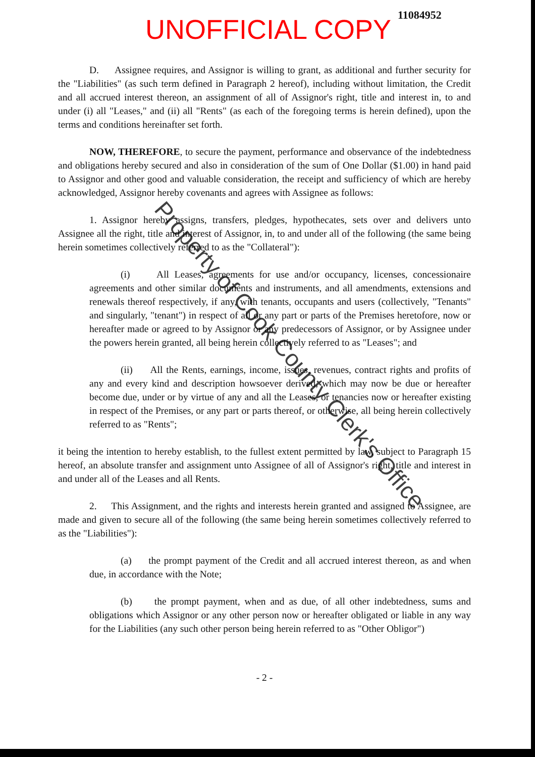11084952
UNOFFICIAL COPY
D. Assignee requires, and Assignor is willing to grant, as additional and further security for the "Liabilities" (as such term defined in Paragraph 2 hereof), including without limitation, the Credit and all accrued interest thereon, an assignment of all of Assignor's right, title and interest in, to and under (i) all "Leases," and (ii) all "Rents" (as each of the foregoing terms is herein defined), upon the terms and conditions hereinafter set forth.
NOW, THEREFORE, to secure the payment, performance and observance of the indebtedness and obligations hereby secured and also in consideration of the sum of One Dollar ($1.00) in hand paid to Assignor and other good and valuable consideration, the receipt and sufficiency of which are hereby acknowledged, Assignor hereby covenants and agrees with Assignee as follows:
1. Assignor hereby assigns, transfers, pledges, hypothecates, sets over and delivers unto Assignee all the right, title and interest of Assignor, in, to and under all of the following (the same being herein sometimes collectively referred to as the "Collateral"):
(i) All Leases, agreements for use and/or occupancy, licenses, concessionaire agreements and other similar documents and instruments, and all amendments, extensions and renewals thereof respectively, if any, with tenants, occupants and users (collectively, "Tenants" and singularly, "tenant") in respect of all or any part or parts of the Premises heretofore, now or hereafter made or agreed to by Assignor or any predecessors of Assignor, or by Assignee under the powers herein granted, all being herein collectively referred to as "Leases"; and
(ii) All the Rents, earnings, income, issues, revenues, contract rights and profits of any and every kind and description howsoever derived, which may now be due or hereafter become due, under or by virtue of any and all the Leases, or tenancies now or hereafter existing in respect of the Premises, or any part or parts thereof, or otherwise, all being herein collectively referred to as "Rents";
it being the intention to hereby establish, to the fullest extent permitted by law, subject to Paragraph 15 hereof, an absolute transfer and assignment unto Assignee of all of Assignor's right, title and interest in and under all of the Leases and all Rents.
2. This Assignment, and the rights and interests herein granted and assigned to Assignee, are made and given to secure all of the following (the same being herein sometimes collectively referred to as the "Liabilities"):
(a) the prompt payment of the Credit and all accrued interest thereon, as and when due, in accordance with the Note;
(b) the prompt payment, when and as due, of all other indebtedness, sums and obligations which Assignor or any other person now or hereafter obligated or liable in any way for the Liabilities (any such other person being herein referred to as "Other Obligor")
- 2 -
Property of Cook County Clerk's Office